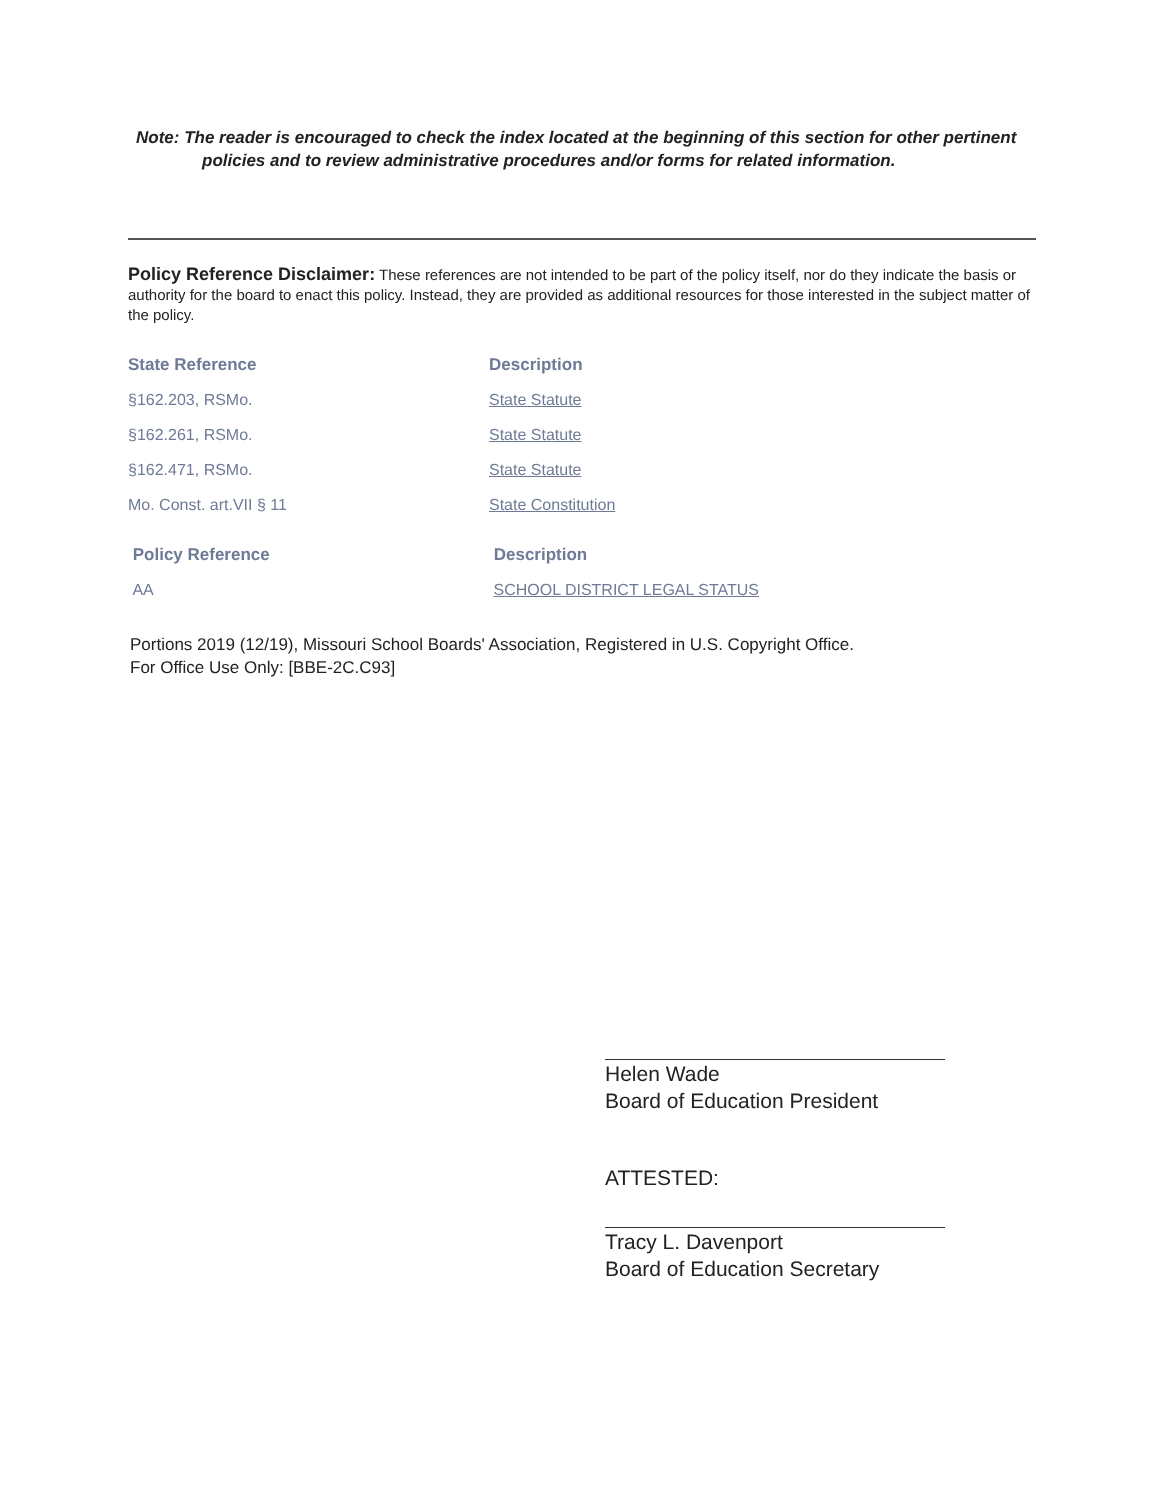Note: The reader is encouraged to check the index located at the beginning of this section for other pertinent
policies and to review administrative procedures and/or forms for related information.
Policy Reference Disclaimer: These references are not intended to be part of the policy itself, nor do they indicate the basis or authority for the board to enact this policy. Instead, they are provided as additional resources for those interested in the subject matter of the policy.
| State Reference | Description |
| --- | --- |
| §162.203, RSMo. | State Statute |
| §162.261, RSMo. | State Statute |
| §162.471, RSMo. | State Statute |
| Mo. Const. art.VII § 11 | State Constitution |
| Policy Reference | Description |
| AA | SCHOOL DISTRICT LEGAL STATUS |
Portions 2019 (12/19), Missouri School Boards' Association, Registered in U.S. Copyright Office.
For Office Use Only: [BBE-2C.C93]
Helen Wade
Board of Education President
ATTESTED:
Tracy L. Davenport
Board of Education Secretary